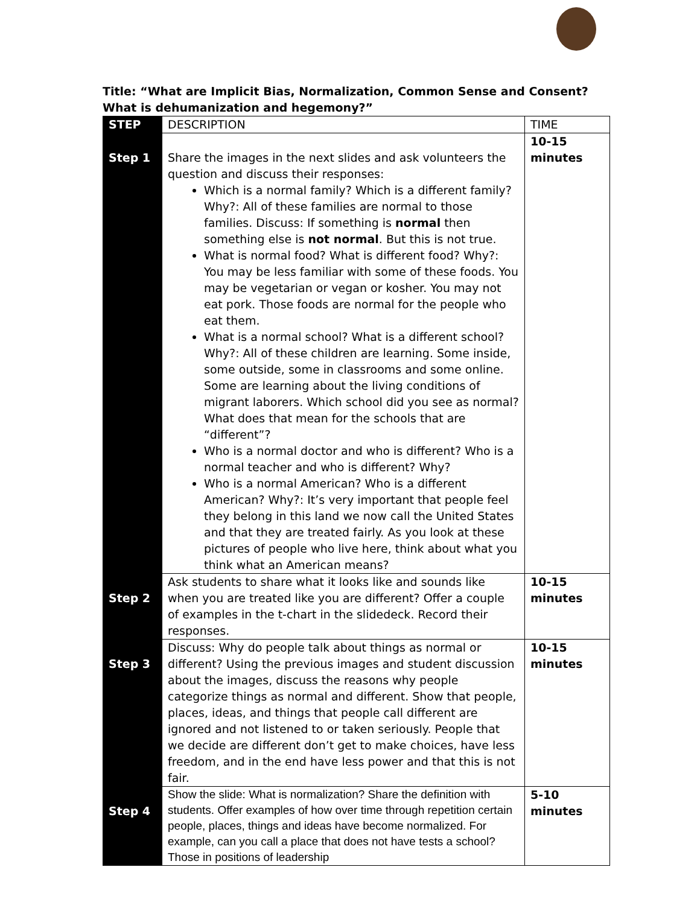Title: “What are Implicit Bias, Normalization, Common Sense and Consent? What is dehumanization and hegemony?”
| STEP | DESCRIPTION | TIME |
| --- | --- | --- |
| Step 1 | Share the images in the next slides and ask volunteers the question and discuss their responses: Which is a normal family? Which is a different family? Why?: All of these families are normal to those families. Discuss: If something is normal then something else is not normal . But this is not true. What is normal food? What is different food? Why?: You may be less familiar with some of these foods. You may be vegetarian or vegan or kosher. You may not eat pork. Those foods are normal for the people who eat them. What is a normal school? What is a different school? Why?: All of these children are learning. Some inside, some outside, some in classrooms and some online. Some are learning about the living conditions of migrant laborers. Which school did you see as normal? What does that mean for the schools that are “different”? Who is a normal doctor and who is different? Who is a normal teacher and who is different? Why? Who is a normal American? Who is a different American? Why?: It’s very important that people feel they belong in this land we now call the United States and that they are treated fairly. As you look at these pictures of people who live here, think about what you think what an American means? | 10-15 minutes |
| Step 2 | Ask students to share what it looks like and sounds like when you are treated like you are different? Offer a couple of examples in the t-chart in the slidedeck. Record their responses. | 10-15 minutes |
| Step 3 | Discuss: Why do people talk about things as normal or different? Using the previous images and student discussion about the images, discuss the reasons why people categorize things as normal and different. Show that people, places, ideas, and things that people call different are ignored and not listened to or taken seriously. People that we decide are different don’t get to make choices, have less freedom, and in the end have less power and that this is not fair. | 10-15 minutes |
| Step 4 | Show the slide: What is normalization? Share the definition with students. Offer examples of how over time through repetition certain people, places, things and ideas have become normalized. For example, can you call a place that does not have tests a school? Those in positions of leadership | 5-10 minutes |